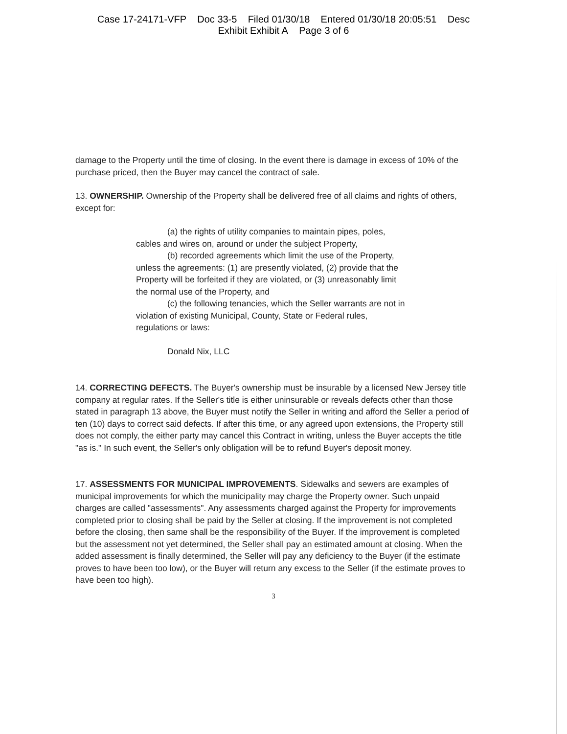Case 17-24171-VFP Doc 33-5 Filed 01/30/18 Entered 01/30/18 20:05:51 Desc
Exhibit Exhibit A Page 3 of 6
damage to the Property until the time of closing. In the event there is damage in excess of 10% of the purchase priced, then the Buyer may cancel the contract of sale.
13. OWNERSHIP. Ownership of the Property shall be delivered free of all claims and rights of others, except for:
(a) the rights of utility companies to maintain pipes, poles, cables and wires on, around or under the subject Property,
(b) recorded agreements which limit the use of the Property, unless the agreements: (1) are presently violated, (2) provide that the Property will be forfeited if they are violated, or (3) unreasonably limit the normal use of the Property, and
(c) the following tenancies, which the Seller warrants are not in violation of existing Municipal, County, State or Federal rules, regulations or laws:
Donald Nix, LLC
14. CORRECTING DEFECTS. The Buyer's ownership must be insurable by a licensed New Jersey title company at regular rates. If the Seller's title is either uninsurable or reveals defects other than those stated in paragraph 13 above, the Buyer must notify the Seller in writing and afford the Seller a period of ten (10) days to correct said defects. If after this time, or any agreed upon extensions, the Property still does not comply, the either party may cancel this Contract in writing, unless the Buyer accepts the title "as is." In such event, the Seller's only obligation will be to refund Buyer's deposit money.
17. ASSESSMENTS FOR MUNICIPAL IMPROVEMENTS. Sidewalks and sewers are examples of municipal improvements for which the municipality may charge the Property owner. Such unpaid charges are called "assessments". Any assessments charged against the Property for improvements completed prior to closing shall be paid by the Seller at closing. If the improvement is not completed before the closing, then same shall be the responsibility of the Buyer. If the improvement is completed but the assessment not yet determined, the Seller shall pay an estimated amount at closing. When the added assessment is finally determined, the Seller will pay any deficiency to the Buyer (if the estimate proves to have been too low), or the Buyer will return any excess to the Seller (if the estimate proves to have been too high).
3